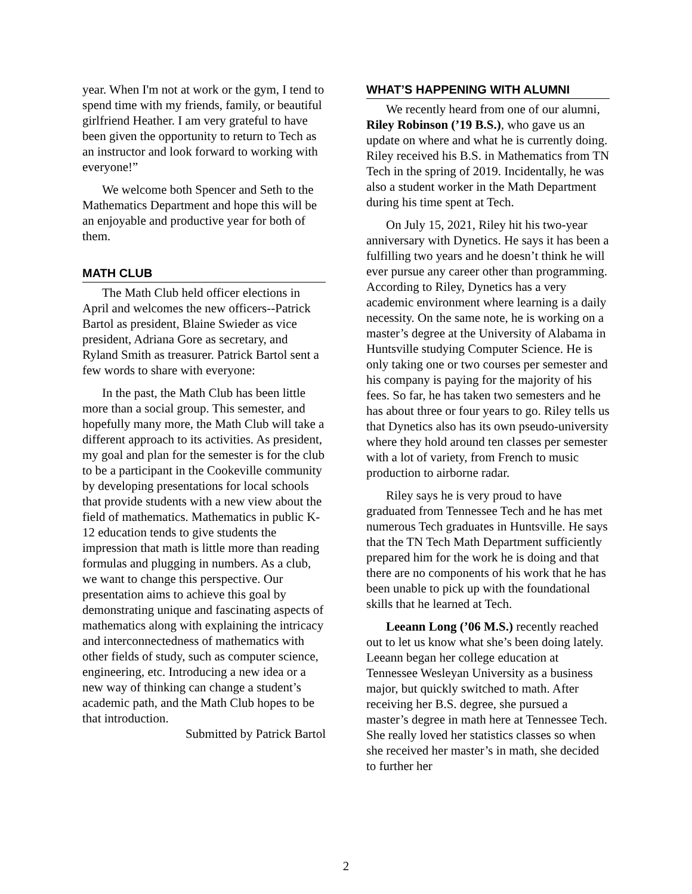year. When I'm not at work or the gym, I tend to spend time with my friends, family, or beautiful girlfriend Heather. I am very grateful to have been given the opportunity to return to Tech as an instructor and look forward to working with everyone!”
We welcome both Spencer and Seth to the Mathematics Department and hope this will be an enjoyable and productive year for both of them.
MATH CLUB
The Math Club held officer elections in April and welcomes the new officers--Patrick Bartol as president, Blaine Swieder as vice president, Adriana Gore as secretary, and Ryland Smith as treasurer. Patrick Bartol sent a few words to share with everyone:
In the past, the Math Club has been little more than a social group. This semester, and hopefully many more, the Math Club will take a different approach to its activities. As president, my goal and plan for the semester is for the club to be a participant in the Cookeville community by developing presentations for local schools that provide students with a new view about the field of mathematics. Mathematics in public K-12 education tends to give students the impression that math is little more than reading formulas and plugging in numbers. As a club, we want to change this perspective. Our presentation aims to achieve this goal by demonstrating unique and fascinating aspects of mathematics along with explaining the intricacy and interconnectedness of mathematics with other fields of study, such as computer science, engineering, etc. Introducing a new idea or a new way of thinking can change a student’s academic path, and the Math Club hopes to be that introduction.
Submitted by Patrick Bartol
WHAT’S HAPPENING WITH ALUMNI
We recently heard from one of our alumni, Riley Robinson (’19 B.S.), who gave us an update on where and what he is currently doing. Riley received his B.S. in Mathematics from TN Tech in the spring of 2019. Incidentally, he was also a student worker in the Math Department during his time spent at Tech.
On July 15, 2021, Riley hit his two-year anniversary with Dynetics. He says it has been a fulfilling two years and he doesn’t think he will ever pursue any career other than programming. According to Riley, Dynetics has a very academic environment where learning is a daily necessity. On the same note, he is working on a master’s degree at the University of Alabama in Huntsville studying Computer Science. He is only taking one or two courses per semester and his company is paying for the majority of his fees. So far, he has taken two semesters and he has about three or four years to go. Riley tells us that Dynetics also has its own pseudo-university where they hold around ten classes per semester with a lot of variety, from French to music production to airborne radar.
Riley says he is very proud to have graduated from Tennessee Tech and he has met numerous Tech graduates in Huntsville. He says that the TN Tech Math Department sufficiently prepared him for the work he is doing and that there are no components of his work that he has been unable to pick up with the foundational skills that he learned at Tech.
Leeann Long (’06 M.S.) recently reached out to let us know what she’s been doing lately. Leeann began her college education at Tennessee Wesleyan University as a business major, but quickly switched to math. After receiving her B.S. degree, she pursued a master’s degree in math here at Tennessee Tech. She really loved her statistics classes so when she received her master’s in math, she decided to further her
2